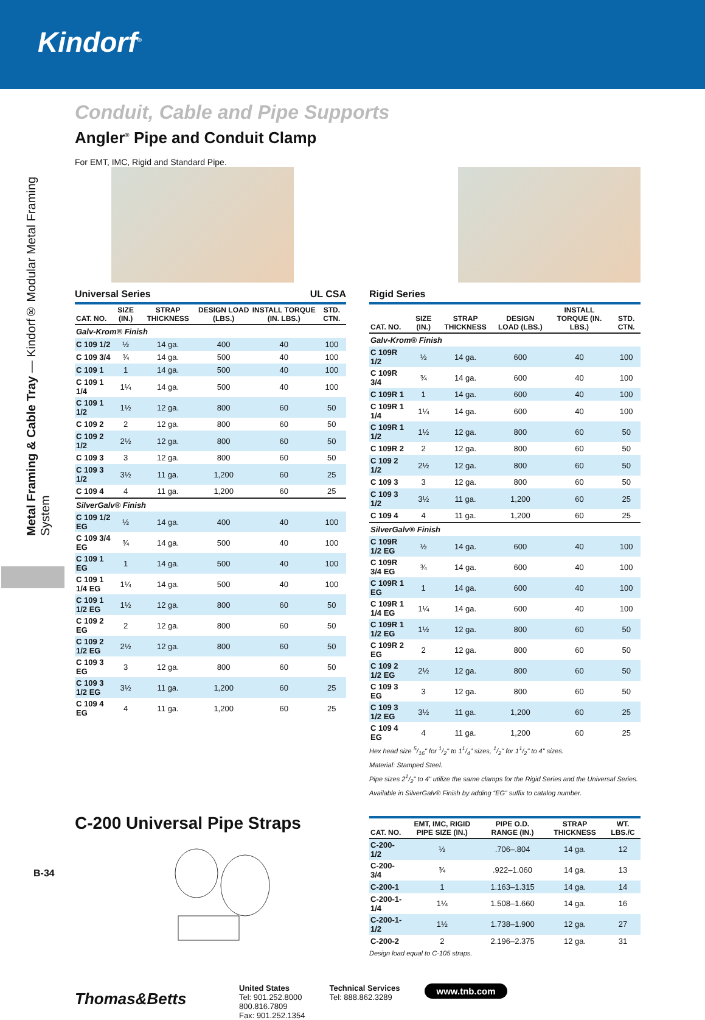Kindorf<sup>®</sup>
Metal Framing & Cable Tray — Kindorf® Modular Metal Framing System
Conduit, Cable and Pipe Supports
Angler<sup>®</sup> Pipe and Conduit Clamp
For EMT, IMC, Rigid and Standard Pipe.
Universal Series UL CSA
| CAT. NO. | SIZE (IN.) | STRAP THICKNESS | DESIGN LOAD (LBS.) | INSTALL TORQUE (IN. LBS.) | STD. CTN. |
| --- | --- | --- | --- | --- | --- |
| Galv-Krom® Finish | | | | | |
| C 109 1/2 | ½ | 14 ga. | 400 | 40 | 100 |
| C 109 3/4 | ¾ | 14 ga. | 500 | 40 | 100 |
| C 109 1 | 1 | 14 ga. | 500 | 40 | 100 |
| C 109 1 1/4 | 1¼ | 14 ga. | 500 | 40 | 100 |
| C 109 1 1/2 | 1½ | 12 ga. | 800 | 60 | 50 |
| C 109 2 | 2 | 12 ga. | 800 | 60 | 50 |
| C 109 2 1/2 | 2½ | 12 ga. | 800 | 60 | 50 |
| C 109 3 | 3 | 12 ga. | 800 | 60 | 50 |
| C 109 3 1/2 | 3½ | 11 ga. | 1,200 | 60 | 25 |
| C 109 4 | 4 | 11 ga. | 1,200 | 60 | 25 |
| SilverGalv® Finish | | | | | |
| C 109 1/2 EG | ½ | 14 ga. | 400 | 40 | 100 |
| C 109 3/4 EG | ¾ | 14 ga. | 500 | 40 | 100 |
| C 109 1 EG | 1 | 14 ga. | 500 | 40 | 100 |
| C 109 1 1/4 EG | 1¼ | 14 ga. | 500 | 40 | 100 |
| C 109 1 1/2 EG | 1½ | 12 ga. | 800 | 60 | 50 |
| C 109 2 EG | 2 | 12 ga. | 800 | 60 | 50 |
| C 109 2 1/2 EG | 2½ | 12 ga. | 800 | 60 | 50 |
| C 109 3 EG | 3 | 12 ga. | 800 | 60 | 50 |
| C 109 3 1/2 EG | 3½ | 11 ga. | 1,200 | 60 | 25 |
| C 109 4 EG | 4 | 11 ga. | 1,200 | 60 | 25 |
Rigid Series
| CAT. NO. | SIZE (IN.) | STRAP THICKNESS | DESIGN LOAD (LBS.) | INSTALL TORQUE (IN. LBS.) | STD. CTN. |
| --- | --- | --- | --- | --- | --- |
| Galv-Krom® Finish | | | | | |
| C 109R 1/2 | ½ | 14 ga. | 600 | 40 | 100 |
| C 109R 3/4 | ¾ | 14 ga. | 600 | 40 | 100 |
| C 109R 1 | 1 | 14 ga. | 600 | 40 | 100 |
| C 109R 1 1/4 | 1¼ | 14 ga. | 600 | 40 | 100 |
| C 109R 1 1/2 | 1½ | 12 ga. | 800 | 60 | 50 |
| C 109R 2 | 2 | 12 ga. | 800 | 60 | 50 |
| C 109 2 1/2 | 2½ | 12 ga. | 800 | 60 | 50 |
| C 109 3 | 3 | 12 ga. | 800 | 60 | 50 |
| C 109 3 1/2 | 3½ | 11 ga. | 1,200 | 60 | 25 |
| C 109 4 | 4 | 11 ga. | 1,200 | 60 | 25 |
| SilverGalv® Finish | | | | | |
| C 109R 1/2 EG | ½ | 14 ga. | 600 | 40 | 100 |
| C 109R 3/4 EG | ¾ | 14 ga. | 600 | 40 | 100 |
| C 109R 1 EG | 1 | 14 ga. | 600 | 40 | 100 |
| C 109R 1 1/4 EG | 1¼ | 14 ga. | 600 | 40 | 100 |
| C 109R 1 1/2 EG | 1½ | 12 ga. | 800 | 60 | 50 |
| C 109R 2 EG | 2 | 12 ga. | 800 | 60 | 50 |
| C 109 2 1/2 EG | 2½ | 12 ga. | 800 | 60 | 50 |
| C 109 3 EG | 3 | 12 ga. | 800 | 60 | 50 |
| C 109 3 1/2 EG | 3½ | 11 ga. | 1,200 | 60 | 25 |
| C 109 4 EG | 4 | 11 ga. | 1,200 | 60 | 25 |
Hex head size 5/16" for 1/2" to 11/4" sizes, 1/2" for 11/2" to 4" sizes.
Material: Stamped Steel.
Pipe sizes 21/2" to 4" utilize the same clamps for the Rigid Series and the Universal Series.
Available in SilverGalv® Finish by adding “EG” suffix to catalog number.
C-200 Universal Pipe Straps
| CAT. NO. | EMT, IMC, RIGID PIPE SIZE (IN.) | PIPE O.D. RANGE (IN.) | STRAP THICKNESS | WT. LBS./C |
| --- | --- | --- | --- | --- |
| C-200-1/2 | ½ | .706–.804 | 14 ga. | 12 |
| C-200-3/4 | ¾ | .922–1.060 | 14 ga. | 13 |
| C-200-1 | 1 | 1.163–1.315 | 14 ga. | 14 |
| C-200-1-1/4 | 1¼ | 1.508–1.660 | 14 ga. | 16 |
| C-200-1-1/2 | 1½ | 1.738–1.900 | 12 ga. | 27 |
| C-200-2 | 2 | 2.196–2.375 | 12 ga. | 31 |
Design load equal to C-105 straps.
Thomas&Betts
United States
Tel: 901.252.8000
800.816.7809
Fax: 901.252.1354
Technical Services
Tel: 888.862.3289
www.tnb.com
B-34